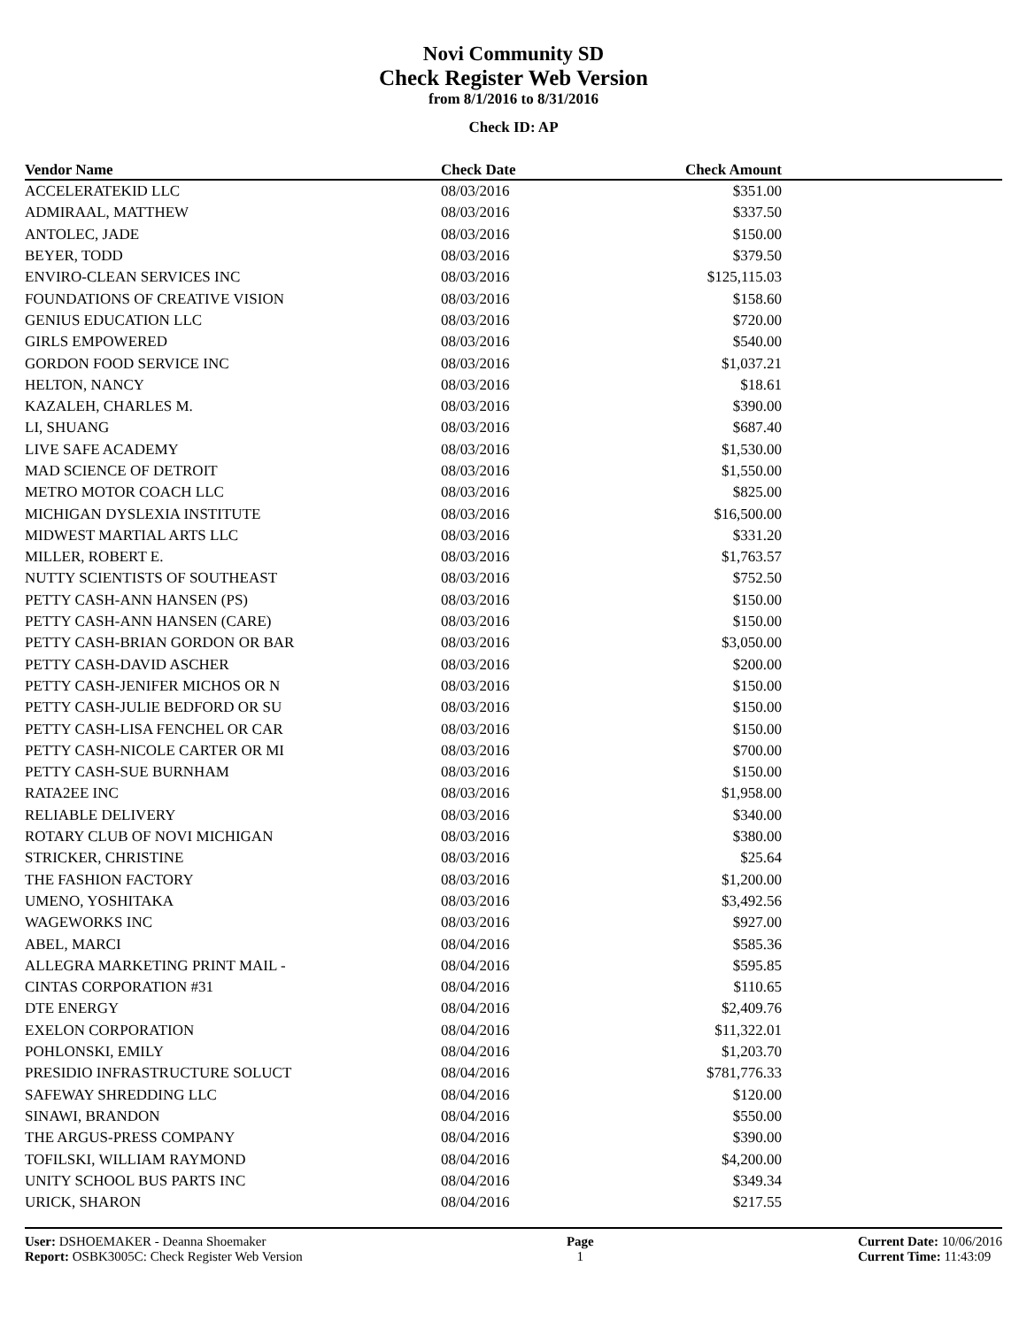Novi Community SD
Check Register Web Version
from 8/1/2016 to 8/31/2016
Check ID: AP
| Vendor Name | Check Date | Check Amount | |
| --- | --- | --- | --- |
| ACCELERATEKID LLC | 08/03/2016 | $351.00 | |
| ADMIRAAL, MATTHEW | 08/03/2016 | $337.50 | |
| ANTOLEC, JADE | 08/03/2016 | $150.00 | |
| BEYER, TODD | 08/03/2016 | $379.50 | |
| ENVIRO-CLEAN SERVICES INC | 08/03/2016 | $125,115.03 | |
| FOUNDATIONS OF CREATIVE VISION | 08/03/2016 | $158.60 | |
| GENIUS EDUCATION LLC | 08/03/2016 | $720.00 | |
| GIRLS EMPOWERED | 08/03/2016 | $540.00 | |
| GORDON FOOD SERVICE INC | 08/03/2016 | $1,037.21 | |
| HELTON, NANCY | 08/03/2016 | $18.61 | |
| KAZALEH, CHARLES M. | 08/03/2016 | $390.00 | |
| LI, SHUANG | 08/03/2016 | $687.40 | |
| LIVE SAFE ACADEMY | 08/03/2016 | $1,530.00 | |
| MAD SCIENCE OF DETROIT | 08/03/2016 | $1,550.00 | |
| METRO MOTOR COACH LLC | 08/03/2016 | $825.00 | |
| MICHIGAN DYSLEXIA INSTITUTE | 08/03/2016 | $16,500.00 | |
| MIDWEST MARTIAL ARTS LLC | 08/03/2016 | $331.20 | |
| MILLER, ROBERT E. | 08/03/2016 | $1,763.57 | |
| NUTTY SCIENTISTS OF SOUTHEAST | 08/03/2016 | $752.50 | |
| PETTY CASH-ANN HANSEN (PS) | 08/03/2016 | $150.00 | |
| PETTY CASH-ANN HANSEN (CARE) | 08/03/2016 | $150.00 | |
| PETTY CASH-BRIAN GORDON OR BAR | 08/03/2016 | $3,050.00 | |
| PETTY CASH-DAVID ASCHER | 08/03/2016 | $200.00 | |
| PETTY CASH-JENIFER MICHOS OR N | 08/03/2016 | $150.00 | |
| PETTY CASH-JULIE BEDFORD OR SU | 08/03/2016 | $150.00 | |
| PETTY CASH-LISA FENCHEL OR CAR | 08/03/2016 | $150.00 | |
| PETTY CASH-NICOLE CARTER OR MI | 08/03/2016 | $700.00 | |
| PETTY CASH-SUE BURNHAM | 08/03/2016 | $150.00 | |
| RATA2EE INC | 08/03/2016 | $1,958.00 | |
| RELIABLE DELIVERY | 08/03/2016 | $340.00 | |
| ROTARY CLUB OF NOVI MICHIGAN | 08/03/2016 | $380.00 | |
| STRICKER, CHRISTINE | 08/03/2016 | $25.64 | |
| THE FASHION FACTORY | 08/03/2016 | $1,200.00 | |
| UMENO, YOSHITAKA | 08/03/2016 | $3,492.56 | |
| WAGEWORKS INC | 08/03/2016 | $927.00 | |
| ABEL, MARCI | 08/04/2016 | $585.36 | |
| ALLEGRA MARKETING PRINT MAIL - | 08/04/2016 | $595.85 | |
| CINTAS CORPORATION #31 | 08/04/2016 | $110.65 | |
| DTE ENERGY | 08/04/2016 | $2,409.76 | |
| EXELON CORPORATION | 08/04/2016 | $11,322.01 | |
| POHLONSKI, EMILY | 08/04/2016 | $1,203.70 | |
| PRESIDIO INFRASTRUCTURE SOLUCT | 08/04/2016 | $781,776.33 | |
| SAFEWAY SHREDDING LLC | 08/04/2016 | $120.00 | |
| SINAWI, BRANDON | 08/04/2016 | $550.00 | |
| THE ARGUS-PRESS COMPANY | 08/04/2016 | $390.00 | |
| TOFILSKI, WILLIAM RAYMOND | 08/04/2016 | $4,200.00 | |
| UNITY SCHOOL BUS PARTS INC | 08/04/2016 | $349.34 | |
| URICK, SHARON | 08/04/2016 | $217.55 | |
User: DSHOEMAKER - Deanna Shoemaker
Report: OSBK3005C: Check Register Web Version
Page
1
Current Date: 10/06/2016
Current Time: 11:43:09